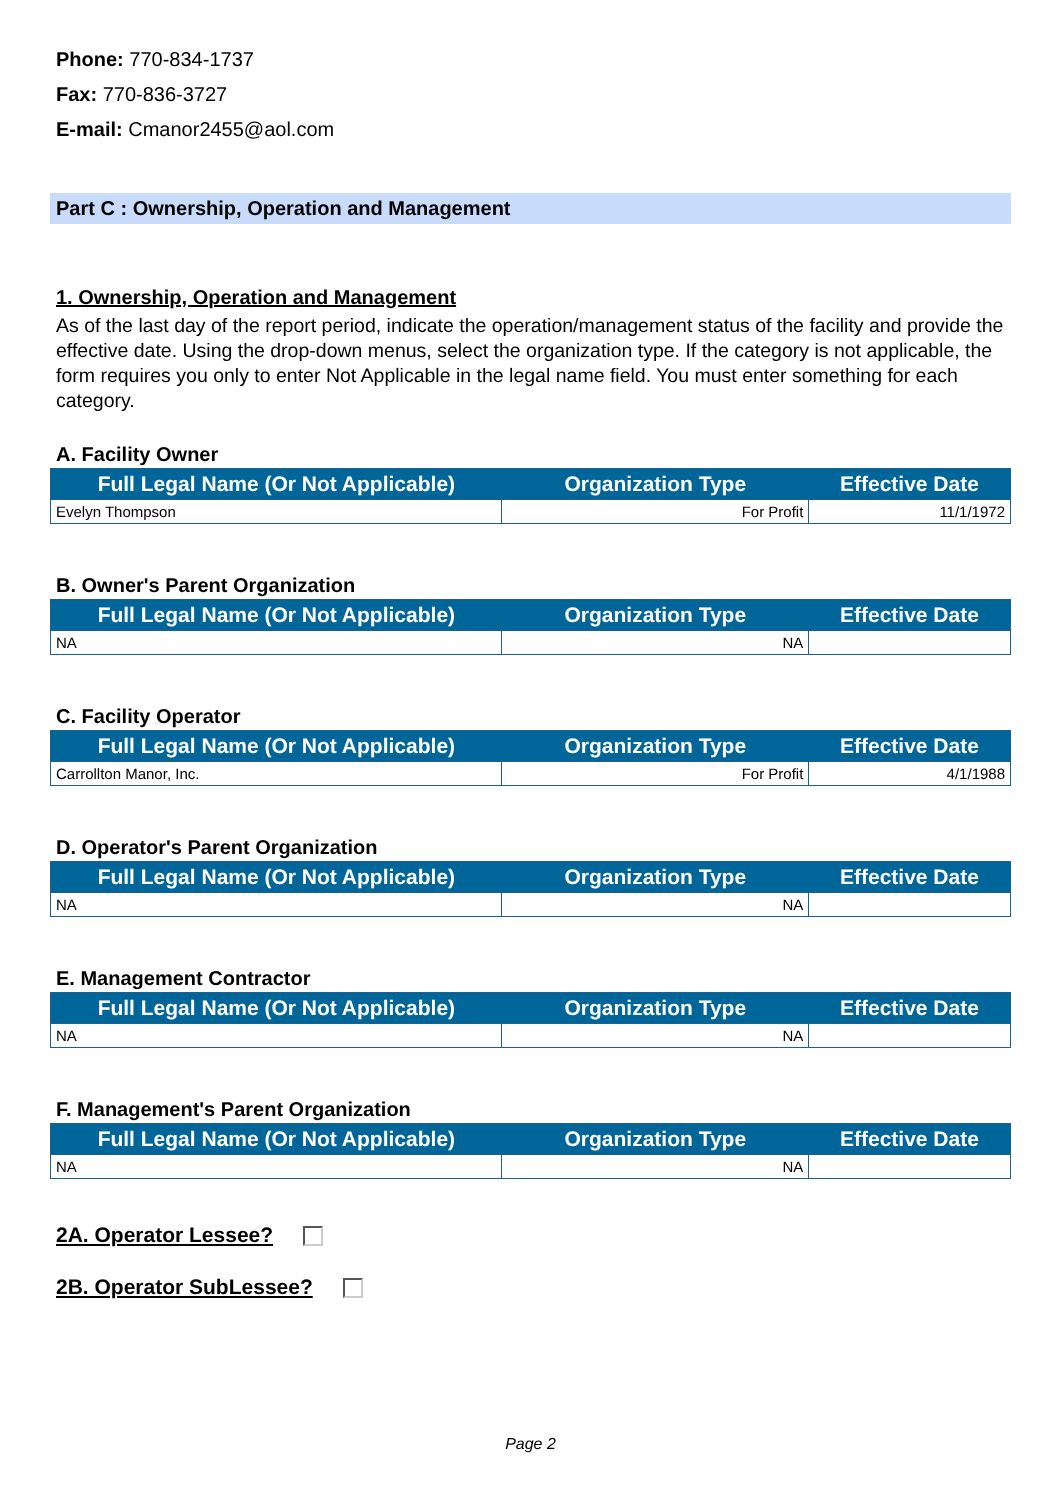Phone: 770-834-1737
Fax: 770-836-3727
E-mail: Cmanor2455@aol.com
Part C : Ownership, Operation and Management
1. Ownership, Operation and Management
As of the last day of the report period, indicate the operation/management status of the facility and provide the effective date. Using the drop-down menus, select the organization type. If the category is not applicable, the form requires you only to enter Not Applicable in the legal name field. You must enter something for each category.
A. Facility Owner
| Full Legal Name (Or Not Applicable) | Organization Type | Effective Date |
| --- | --- | --- |
| Evelyn Thompson | For Profit | 11/1/1972 |
B. Owner's Parent Organization
| Full Legal Name (Or Not Applicable) | Organization Type | Effective Date |
| --- | --- | --- |
| NA | NA | |
C. Facility Operator
| Full Legal Name (Or Not Applicable) | Organization Type | Effective Date |
| --- | --- | --- |
| Carrollton Manor, Inc. | For Profit | 4/1/1988 |
D. Operator's Parent Organization
| Full Legal Name (Or Not Applicable) | Organization Type | Effective Date |
| --- | --- | --- |
| NA | NA | |
E. Management Contractor
| Full Legal Name (Or Not Applicable) | Organization Type | Effective Date |
| --- | --- | --- |
| NA | NA | |
F. Management's Parent Organization
| Full Legal Name (Or Not Applicable) | Organization Type | Effective Date |
| --- | --- | --- |
| NA | NA | |
2A. Operator Lessee?
2B. Operator SubLessee?
Page 2